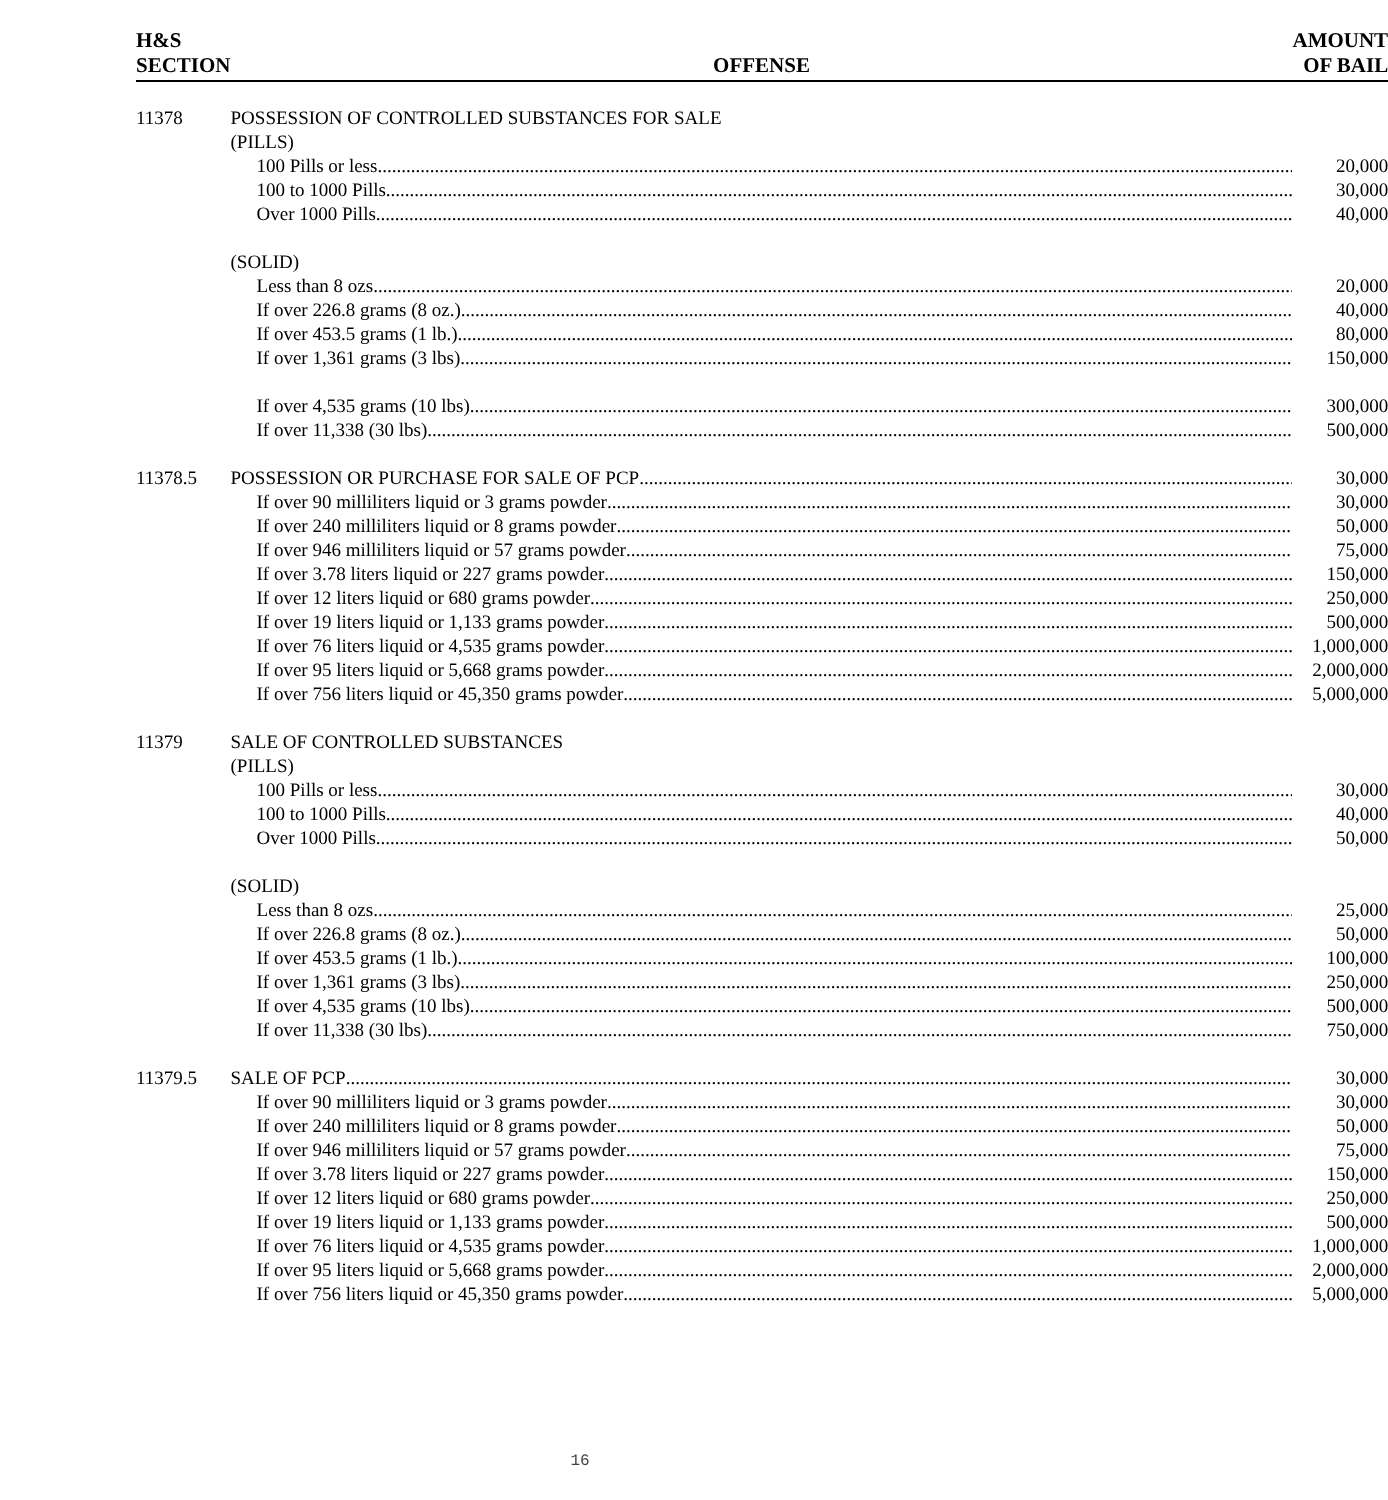| H&S SECTION | OFFENSE | AMOUNT OF BAIL |
| --- | --- | --- |
| 11378 | POSSESSION OF CONTROLLED SUBSTANCES FOR SALE (PILLS) | |
| | 100 Pills or less | 20,000 |
| | 100 to 1000 Pills | 30,000 |
| | Over 1000 Pills | 40,000 |
| | (SOLID) | |
| | Less than 8 ozs | 20,000 |
| | If over 226.8 grams (8 oz.) | 40,000 |
| | If over 453.5 grams (1 lb.) | 80,000 |
| | If over 1,361 grams (3 lbs) | 150,000 |
| | If over 4,535 grams (10 lbs) | 300,000 |
| | If over 11,338 (30 lbs) | 500,000 |
| 11378.5 | POSSESSION OR PURCHASE FOR SALE OF PCP | 30,000 |
| | If over 90 milliliters liquid or 3 grams powder | 30,000 |
| | If over 240 milliliters liquid or 8 grams powder | 50,000 |
| | If over 946 milliliters liquid or 57 grams powder | 75,000 |
| | If over 3.78 liters liquid or 227 grams powder | 150,000 |
| | If over 12 liters liquid or 680 grams powder | 250,000 |
| | If over 19 liters liquid or 1,133 grams powder | 500,000 |
| | If over 76 liters liquid or 4,535 grams powder | 1,000,000 |
| | If over 95 liters liquid or 5,668 grams powder | 2,000,000 |
| | If over 756 liters liquid or 45,350 grams powder | 5,000,000 |
| 11379 | SALE OF CONTROLLED SUBSTANCES (PILLS) | |
| | 100 Pills or less | 30,000 |
| | 100 to 1000 Pills | 40,000 |
| | Over 1000 Pills | 50,000 |
| | (SOLID) | |
| | Less than 8 ozs | 25,000 |
| | If over 226.8 grams (8 oz.) | 50,000 |
| | If over 453.5 grams (1 lb.) | 100,000 |
| | If over 1,361 grams (3 lbs) | 250,000 |
| | If over 4,535 grams (10 lbs) | 500,000 |
| | If over 11,338 (30 lbs) | 750,000 |
| 11379.5 | SALE OF PCP | 30,000 |
| | If over 90 milliliters liquid or 3 grams powder | 30,000 |
| | If over 240 milliliters liquid or 8 grams powder | 50,000 |
| | If over 946 milliliters liquid or 57 grams powder | 75,000 |
| | If over 3.78 liters liquid or 227 grams powder | 150,000 |
| | If over 12 liters liquid or 680 grams powder | 250,000 |
| | If over 19 liters liquid or 1,133 grams powder | 500,000 |
| | If over 76 liters liquid or 4,535 grams powder | 1,000,000 |
| | If over 95 liters liquid or 5,668 grams powder | 2,000,000 |
| | If over 756 liters liquid or 45,350 grams powder | 5,000,000 |
16